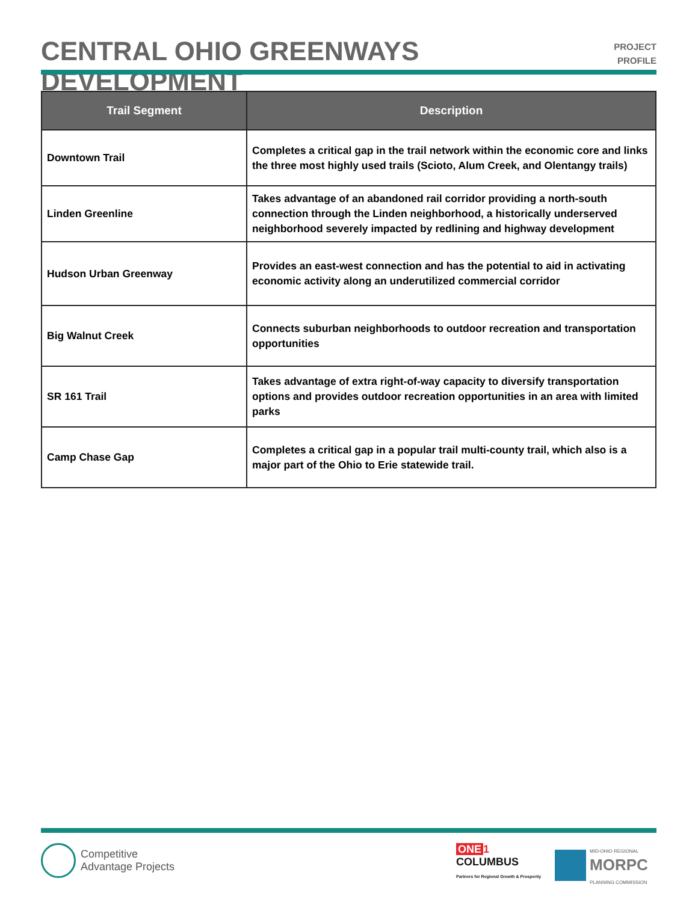CENTRAL OHIO GREENWAYS DEVELOPMENT
PROJECT
PROFILE
| Trail Segment | Description |
| --- | --- |
| Downtown Trail | Completes a critical gap in the trail network within the economic core and links the three most highly used trails (Scioto, Alum Creek, and Olentangy trails) |
| Linden Greenline | Takes advantage of an abandoned rail corridor providing a north-south connection through the Linden neighborhood, a historically underserved neighborhood severely impacted by redlining and highway development |
| Hudson Urban Greenway | Provides an east-west connection and has the potential to aid in activating economic activity along an underutilized commercial corridor |
| Big Walnut Creek | Connects suburban neighborhoods to outdoor recreation and transportation opportunities |
| SR 161 Trail | Takes advantage of extra right-of-way capacity to diversify transportation options and provides outdoor recreation opportunities in an area with limited parks |
| Camp Chase Gap | Completes a critical gap in a popular trail multi-county trail, which also is a major part of the Ohio to Erie statewide trail. |
Competitive
Advantage Projects
ONE 1
COLUMBUS
Partners for Regional Growth & Prosperity
MID-OHIO REGIONAL
MORPC
PLANNING COMMISSION